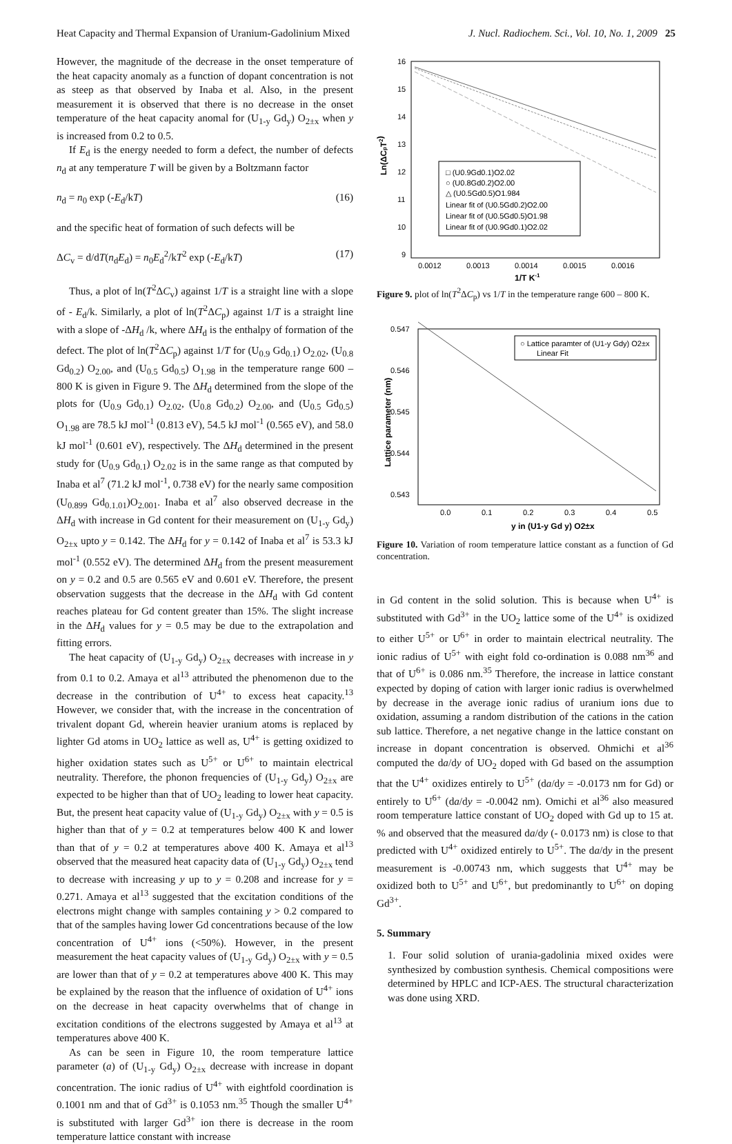Heat Capacity and Thermal Expansion of Uranium-Gadolinium Mixed J. Nucl. Radiochem. Sci., Vol. 10, No. 1, 2009 25
However, the magnitude of the decrease in the onset temperature of the heat capacity anomaly as a function of dopant concentration is not as steep as that observed by Inaba et al. Also, in the present measurement it is observed that there is no decrease in the onset temperature of the heat capacity anomal for (U<sub>1-y</sub> Gd<sub>y</sub>) O<sub>2±x</sub> when y is increased from 0.2 to 0.5.
If E<sub>d</sub> is the energy needed to form a defect, the number of defects n<sub>d</sub> at any temperature T will be given by a Boltzmann factor
n<sub>d</sub> = n<sub>0</sub> exp (-E<sub>d</sub>/kT) (16)
and the specific heat of formation of such defects will be
ΔC<sub>v</sub> = d/dT(n<sub>d</sub>E<sub>d</sub>) = n<sub>0</sub>E<sub>d</sub><sup>2</sup>/kT<sup>2</sup> exp (-E<sub>d</sub>/kT) (17)
Thus, a plot of ln(T<sup>2</sup>ΔC<sub>v</sub>) against 1/T is a straight line with a slope of - E<sub>d</sub>/k. Similarly, a plot of ln(T<sup>2</sup>ΔC<sub>p</sub>) against 1/T is a straight line with a slope of -ΔH<sub>d</sub> /k, where ΔH<sub>d</sub> is the enthalpy of formation of the defect. The plot of ln(T<sup>2</sup>ΔC<sub>p</sub>) against 1/T for (U<sub>0.9</sub> Gd<sub>0.1</sub>) O<sub>2.02</sub>, (U<sub>0.8</sub> Gd<sub>0.2</sub>) O<sub>2.00</sub>, and (U<sub>0.5</sub> Gd<sub>0.5</sub>) O<sub>1.98</sub> in the temperature range 600 – 800 K is given in Figure 9. The ΔH<sub>d</sub> determined from the slope of the plots for (U<sub>0.9</sub> Gd<sub>0.1</sub>) O<sub>2.02</sub>, (U<sub>0.8</sub> Gd<sub>0.2</sub>) O<sub>2.00</sub>, and (U<sub>0.5</sub> Gd<sub>0.5</sub>) O<sub>1.98</sub> are 78.5 kJ mol<sup>-1</sup> (0.813 eV), 54.5 kJ mol<sup>-1</sup> (0.565 eV), and 58.0 kJ mol<sup>-1</sup> (0.601 eV), respectively. The ΔH<sub>d</sub> determined in the present study for (U<sub>0.9</sub> Gd<sub>0.1</sub>) O<sub>2.02</sub> is in the same range as that computed by Inaba et al<sup>7</sup> (71.2 kJ mol<sup>-1</sup>, 0.738 eV) for the nearly same composition (U<sub>0.899</sub> Gd<sub>0.1.01</sub>)O<sub>2.001</sub>. Inaba et al<sup>7</sup> also observed decrease in the ΔH<sub>d</sub> with increase in Gd content for their measurement on (U<sub>1-y</sub> Gd<sub>y</sub>) O<sub>2±x</sub> upto y = 0.142. The ΔH<sub>d</sub> for y = 0.142 of Inaba et al<sup>7</sup> is 53.3 kJ mol<sup>-1</sup> (0.552 eV). The determined ΔH<sub>d</sub> from the present measurement on y = 0.2 and 0.5 are 0.565 eV and 0.601 eV. Therefore, the present observation suggests that the decrease in the ΔH<sub>d</sub> with Gd content reaches plateau for Gd content greater than 15%. The slight increase in the ΔH<sub>d</sub> values for y = 0.5 may be due to the extrapolation and fitting errors.
The heat capacity of (U<sub>1-y</sub> Gd<sub>y</sub>) O<sub>2±x</sub> decreases with increase in y from 0.1 to 0.2. Amaya et al<sup>13</sup> attributed the phenomenon due to the decrease in the contribution of U<sup>4+</sup> to excess heat capacity.<sup>13</sup> However, we consider that, with the increase in the concentration of trivalent dopant Gd, wherein heavier uranium atoms is replaced by lighter Gd atoms in UO<sub>2</sub> lattice as well as, U<sup>4+</sup> is getting oxidized to higher oxidation states such as U<sup>5+</sup> or U<sup>6+</sup> to maintain electrical neutrality. Therefore, the phonon frequencies of (U<sub>1-y</sub> Gd<sub>y</sub>) O<sub>2±x</sub> are expected to be higher than that of UO<sub>2</sub> leading to lower heat capacity. But, the present heat capacity value of (U<sub>1-y</sub> Gd<sub>y</sub>) O<sub>2±x</sub> with y = 0.5 is higher than that of y = 0.2 at temperatures below 400 K and lower than that of y = 0.2 at temperatures above 400 K. Amaya et al<sup>13</sup> observed that the measured heat capacity data of (U<sub>1-y</sub> Gd<sub>y</sub>) O<sub>2±x</sub> tend to decrease with increasing y up to y = 0.208 and increase for y = 0.271. Amaya et al<sup>13</sup> suggested that the excitation conditions of the electrons might change with samples containing y > 0.2 compared to that of the samples having lower Gd concentrations because of the low concentration of U<sup>4+</sup> ions (<50%). However, in the present measurement the heat capacity values of (U<sub>1-y</sub> Gd<sub>y</sub>) O<sub>2±x</sub> with y = 0.5 are lower than that of y = 0.2 at temperatures above 400 K. This may be explained by the reason that the influence of oxidation of U<sup>4+</sup> ions on the decrease in heat capacity overwhelms that of change in excitation conditions of the electrons suggested by Amaya et al<sup>13</sup> at temperatures above 400 K.
As can be seen in Figure 10, the room temperature lattice parameter (a) of (U<sub>1-y</sub> Gd<sub>y</sub>) O<sub>2±x</sub> decrease with increase in dopant concentration. The ionic radius of U<sup>4+</sup> with eightfold coordination is 0.1001 nm and that of Gd<sup>3+</sup> is 0.1053 nm.<sup>35</sup> Though the smaller U<sup>4+</sup> is substituted with larger Gd<sup>3+</sup> ion there is decrease in the room temperature lattice constant with increase
16
15
14
13
12
11
10
9
0.0012
0.0013
0.0014
0.0015
0.0016
1/T K-1
Ln(ΔCpT2)
□ (U0.9Gd0.1)O2.02
○ (U0.8Gd0.2)O2.00
△ (U0.5Gd0.5)O1.984
Linear fit of (U0.5Gd0.2)O2.00
Linear fit of (U0.5Gd0.5)O1.98
Linear fit of (U0.9Gd0.1)O2.02
Figure 9. plot of ln(T<sup>2</sup>ΔC<sub>p</sub>) vs 1/T in the temperature range 600 – 800 K.
0.547
0.546
0.545
0.544
0.543
0.0
0.1
0.2
0.3
0.4
0.5
y in (U1-y Gd y) O2±x
Lattice parameter (nm)
○ Lattice paramter of (U1-y Gdy) O2±x
Linear Fit
Figure 10. Variation of room temperature lattice constant as a function of Gd concentration.
in Gd content in the solid solution. This is because when U<sup>4+</sup> is substituted with Gd<sup>3+</sup> in the UO<sub>2</sub> lattice some of the U<sup>4+</sup> is oxidized to either U<sup>5+</sup> or U<sup>6+</sup> in order to maintain electrical neutrality. The ionic radius of U<sup>5+</sup> with eight fold co-ordination is 0.088 nm<sup>36</sup> and that of U<sup>6+</sup> is 0.086 nm.<sup>35</sup> Therefore, the increase in lattice constant expected by doping of cation with larger ionic radius is overwhelmed by decrease in the average ionic radius of uranium ions due to oxidation, assuming a random distribution of the cations in the cation sub lattice. Therefore, a net negative change in the lattice constant on increase in dopant concentration is observed. Ohmichi et al<sup>36</sup> computed the da/dy of UO<sub>2</sub> doped with Gd based on the assumption that the U<sup>4+</sup> oxidizes entirely to U<sup>5+</sup> (da/dy = -0.0173 nm for Gd) or entirely to U<sup>6+</sup> (da/dy = -0.0042 nm). Omichi et al<sup>36</sup> also measured room temperature lattice constant of UO<sub>2</sub> doped with Gd up to 15 at. % and observed that the measured da/dy (- 0.0173 nm) is close to that predicted with U<sup>4+</sup> oxidized entirely to U<sup>5+</sup>. The da/dy in the present measurement is -0.00743 nm, which suggests that U<sup>4+</sup> may be oxidized both to U<sup>5+</sup> and U<sup>6+</sup>, but predominantly to U<sup>6+</sup> on doping Gd<sup>3+</sup>.
5. Summary
1. Four solid solution of urania-gadolinia mixed oxides were synthesized by combustion synthesis. Chemical compositions were determined by HPLC and ICP-AES. The structural characterization was done using XRD.